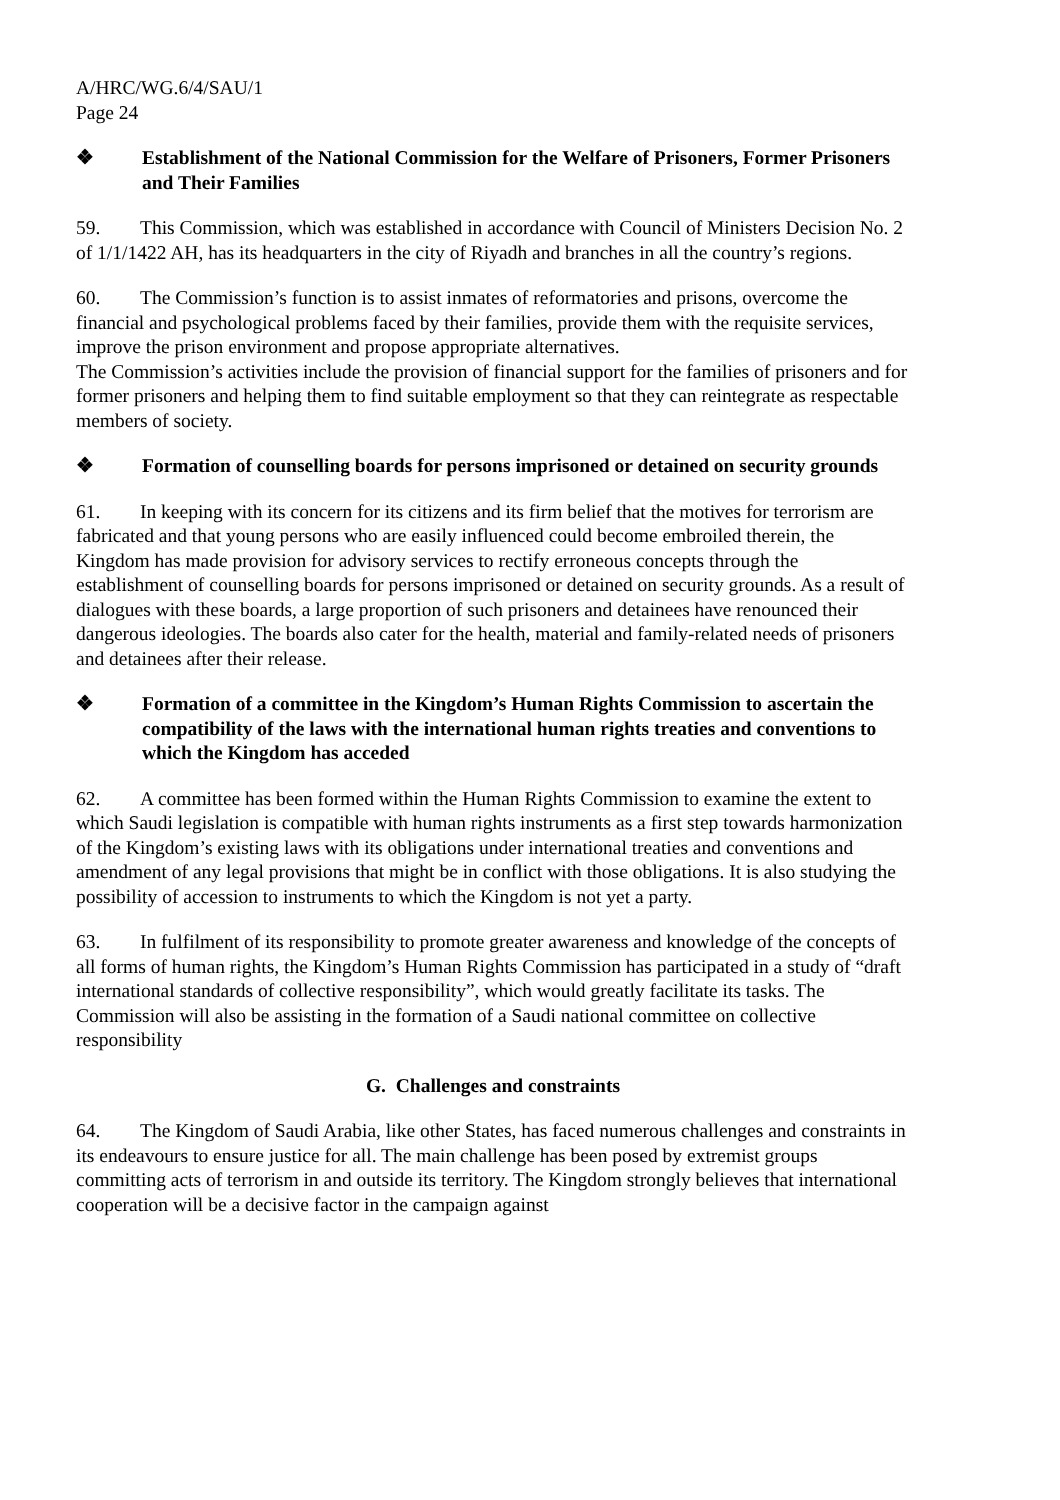A/HRC/WG.6/4/SAU/1
Page 24
❖ Establishment of the National Commission for the Welfare of Prisoners, Former Prisoners and Their Families
59. This Commission, which was established in accordance with Council of Ministers Decision No. 2 of 1/1/1422 AH, has its headquarters in the city of Riyadh and branches in all the country’s regions.
60. The Commission’s function is to assist inmates of reformatories and prisons, overcome the financial and psychological problems faced by their families, provide them with the requisite services, improve the prison environment and propose appropriate alternatives.
The Commission’s activities include the provision of financial support for the families of prisoners and for former prisoners and helping them to find suitable employment so that they can reintegrate as respectable members of society.
❖ Formation of counselling boards for persons imprisoned or detained on security grounds
61. In keeping with its concern for its citizens and its firm belief that the motives for terrorism are fabricated and that young persons who are easily influenced could become embroiled therein, the Kingdom has made provision for advisory services to rectify erroneous concepts through the establishment of counselling boards for persons imprisoned or detained on security grounds. As a result of dialogues with these boards, a large proportion of such prisoners and detainees have renounced their dangerous ideologies. The boards also cater for the health, material and family-related needs of prisoners and detainees after their release.
❖ Formation of a committee in the Kingdom’s Human Rights Commission to ascertain the compatibility of the laws with the international human rights treaties and conventions to which the Kingdom has acceded
62. A committee has been formed within the Human Rights Commission to examine the extent to which Saudi legislation is compatible with human rights instruments as a first step towards harmonization of the Kingdom’s existing laws with its obligations under international treaties and conventions and amendment of any legal provisions that might be in conflict with those obligations. It is also studying the possibility of accession to instruments to which the Kingdom is not yet a party.
63. In fulfilment of its responsibility to promote greater awareness and knowledge of the concepts of all forms of human rights, the Kingdom’s Human Rights Commission has participated in a study of “draft international standards of collective responsibility”, which would greatly facilitate its tasks. The Commission will also be assisting in the formation of a Saudi national committee on collective responsibility
G. Challenges and constraints
64. The Kingdom of Saudi Arabia, like other States, has faced numerous challenges and constraints in its endeavours to ensure justice for all. The main challenge has been posed by extremist groups committing acts of terrorism in and outside its territory. The Kingdom strongly believes that international cooperation will be a decisive factor in the campaign against